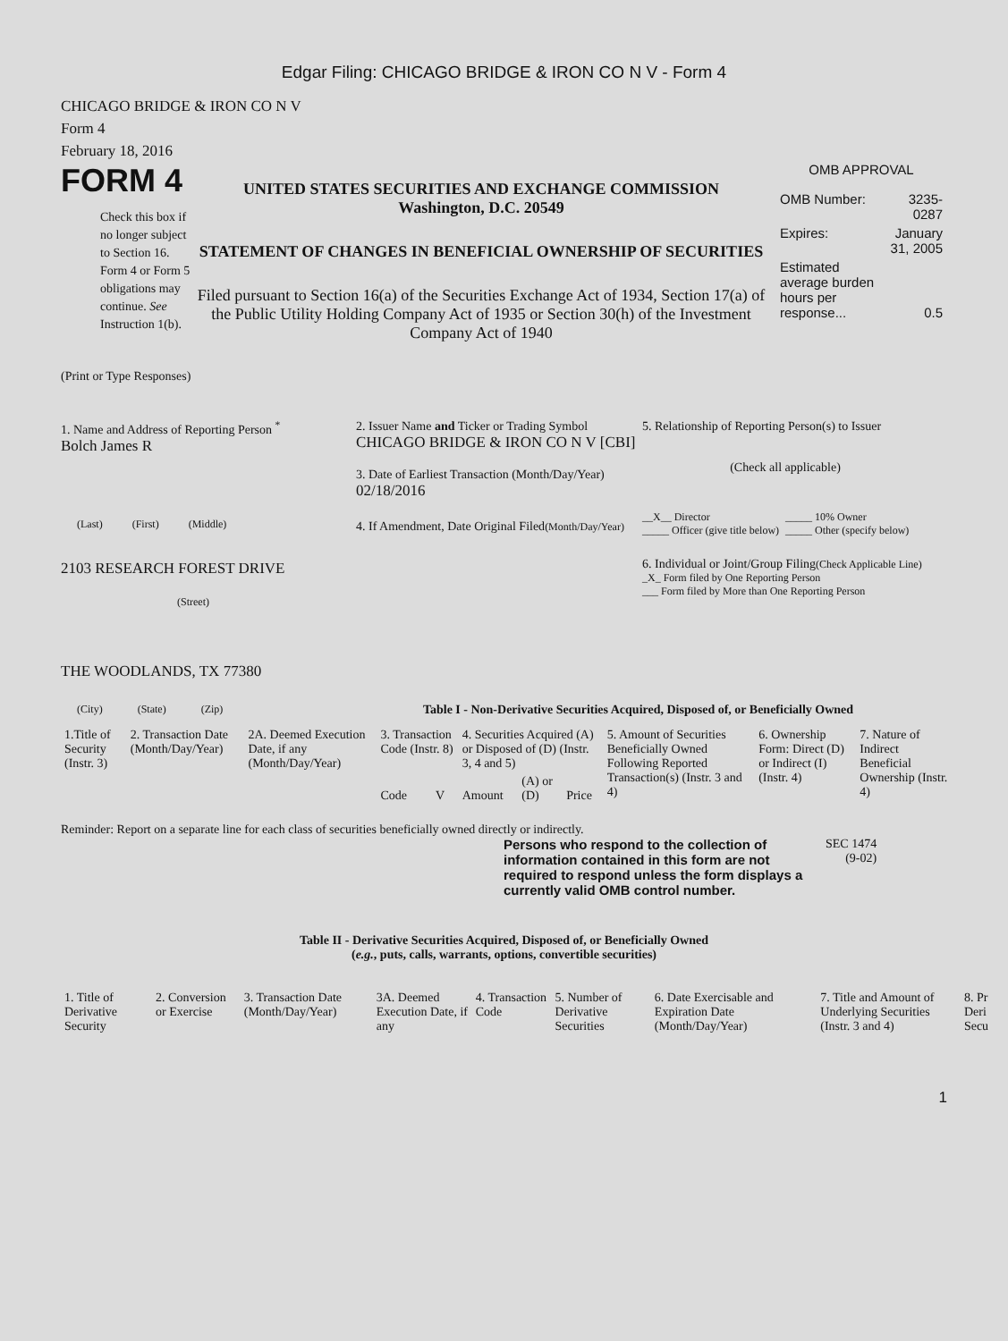Edgar Filing: CHICAGO BRIDGE & IRON CO N V - Form 4
CHICAGO BRIDGE & IRON CO N V
Form 4
February 18, 2016
FORM 4
Check this box if no longer subject to Section 16. Form 4 or Form 5 obligations may continue. See Instruction 1(b).
UNITED STATES SECURITIES AND EXCHANGE COMMISSION
Washington, D.C. 20549
STATEMENT OF CHANGES IN BENEFICIAL OWNERSHIP OF SECURITIES
Filed pursuant to Section 16(a) of the Securities Exchange Act of 1934, Section 17(a) of the Public Utility Holding Company Act of 1935 or Section 30(h) of the Investment Company Act of 1940
OMB APPROVAL
| OMB Number: | 3235-0287 |
| Expires: | January 31, 2005 |
| Estimated average burden hours per response... | 0.5 |
(Print or Type Responses)
1. Name and Address of Reporting Person <sup>*</sup>
Bolch James R
(Last) (First) (Middle)
2103 RESEARCH FOREST DRIVE
(Street)
THE WOODLANDS, TX 77380
(City) (State) (Zip)
2. Issuer Name and Ticker or Trading Symbol
CHICAGO BRIDGE & IRON CO N V [CBI]
3. Date of Earliest Transaction (Month/Day/Year)
02/18/2016
4. If Amendment, Date Original Filed(Month/Day/Year)
5. Relationship of Reporting Person(s) to Issuer
(Check all applicable)
__X__ Director
_____ Officer (give title below)
_____ 10% Owner
_____ Other (specify below)
6. Individual or Joint/Group Filing(Check Applicable Line)
_X_ Form filed by One Reporting Person
___ Form filed by More than One Reporting Person
Table I - Non-Derivative Securities Acquired, Disposed of, or Beneficially Owned
| 1.Title of Security (Instr. 3) | 2. Transaction Date (Month/Day/Year) | 2A. Deemed Execution Date, if any (Month/Day/Year) | 3. Transaction Code (Instr. 8) | | 4. Securities Acquired (A) or Disposed of (D) (Instr. 3, 4 and 5) | | | 5. Amount of Securities Beneficially Owned Following Reported Transaction(s) (Instr. 3 and 4) | 6. Ownership Form: Direct (D) or Indirect (I) (Instr. 4) | 7. Nature of Indirect Beneficial Ownership (Instr. 4) |
| | | | Code | V | Amount | (A) or (D) | Price | | | |
Reminder: Report on a separate line for each class of securities beneficially owned directly or indirectly.
Persons who respond to the collection of information contained in this form are not required to respond unless the form displays a currently valid OMB control number.
SEC 1474
(9-02)
Table II - Derivative Securities Acquired, Disposed of, or Beneficially Owned
(e.g., puts, calls, warrants, options, convertible securities)
| 1. Title of Derivative Security | 2. Conversion or Exercise | 3. Transaction Date (Month/Day/Year) | 3A. Deemed Execution Date, if any | 4. Transaction Code | 5. Number of Derivative Securities | 6. Date Exercisable and Expiration Date (Month/Day/Year) | 7. Title and Amount of Underlying Securities (Instr. 3 and 4) | 8. Pr Deri Secu |
1